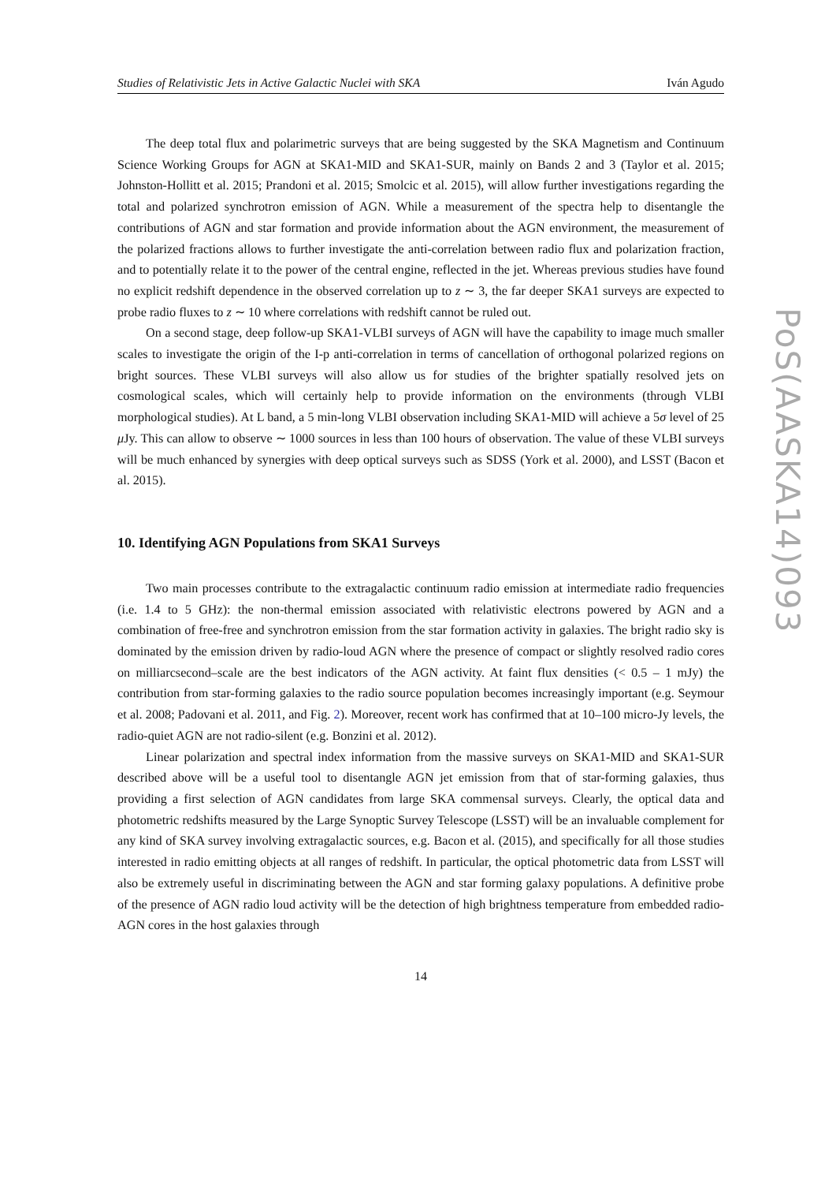Studies of Relativistic Jets in Active Galactic Nuclei with SKA Iván Agudo
The deep total flux and polarimetric surveys that are being suggested by the SKA Magnetism and Continuum Science Working Groups for AGN at SKA1-MID and SKA1-SUR, mainly on Bands 2 and 3 (Taylor et al. 2015; Johnston-Hollitt et al. 2015; Prandoni et al. 2015; Smolcic et al. 2015), will allow further investigations regarding the total and polarized synchrotron emission of AGN. While a measurement of the spectra help to disentangle the contributions of AGN and star formation and provide information about the AGN environment, the measurement of the polarized fractions allows to further investigate the anti-correlation between radio flux and polarization fraction, and to potentially relate it to the power of the central engine, reflected in the jet. Whereas previous studies have found no explicit redshift dependence in the observed correlation up to z ∼ 3, the far deeper SKA1 surveys are expected to probe radio fluxes to z ∼ 10 where correlations with redshift cannot be ruled out.
On a second stage, deep follow-up SKA1-VLBI surveys of AGN will have the capability to image much smaller scales to investigate the origin of the I-p anti-correlation in terms of cancellation of orthogonal polarized regions on bright sources. These VLBI surveys will also allow us for studies of the brighter spatially resolved jets on cosmological scales, which will certainly help to provide information on the environments (through VLBI morphological studies). At L band, a 5 min-long VLBI observation including SKA1-MID will achieve a 5σ level of 25 μ Jy. This can allow to observe ∼ 1000 sources in less than 100 hours of observation. The value of these VLBI surveys will be much enhanced by synergies with deep optical surveys such as SDSS (York et al. 2000), and LSST (Bacon et al. 2015).
10. Identifying AGN Populations from SKA1 Surveys
Two main processes contribute to the extragalactic continuum radio emission at intermediate radio frequencies (i.e. 1.4 to 5 GHz): the non-thermal emission associated with relativistic electrons powered by AGN and a combination of free-free and synchrotron emission from the star formation activity in galaxies. The bright radio sky is dominated by the emission driven by radio-loud AGN where the presence of compact or slightly resolved radio cores on milliarcsecond–scale are the best indicators of the AGN activity. At faint flux densities (< 0.5 – 1 mJy) the contribution from star-forming galaxies to the radio source population becomes increasingly important (e.g. Seymour et al. 2008; Padovani et al. 2011, and Fig. 2). Moreover, recent work has confirmed that at 10–100 micro-Jy levels, the radio-quiet AGN are not radio-silent (e.g. Bonzini et al. 2012).
Linear polarization and spectral index information from the massive surveys on SKA1-MID and SKA1-SUR described above will be a useful tool to disentangle AGN jet emission from that of star-forming galaxies, thus providing a first selection of AGN candidates from large SKA commensal surveys. Clearly, the optical data and photometric redshifts measured by the Large Synoptic Survey Telescope (LSST) will be an invaluable complement for any kind of SKA survey involving extragalactic sources, e.g. Bacon et al. (2015), and specifically for all those studies interested in radio emitting objects at all ranges of redshift. In particular, the optical photometric data from LSST will also be extremely useful in discriminating between the AGN and star forming galaxy populations. A definitive probe of the presence of AGN radio loud activity will be the detection of high brightness temperature from embedded radio-AGN cores in the host galaxies through
14
PoS(AASKA14)093